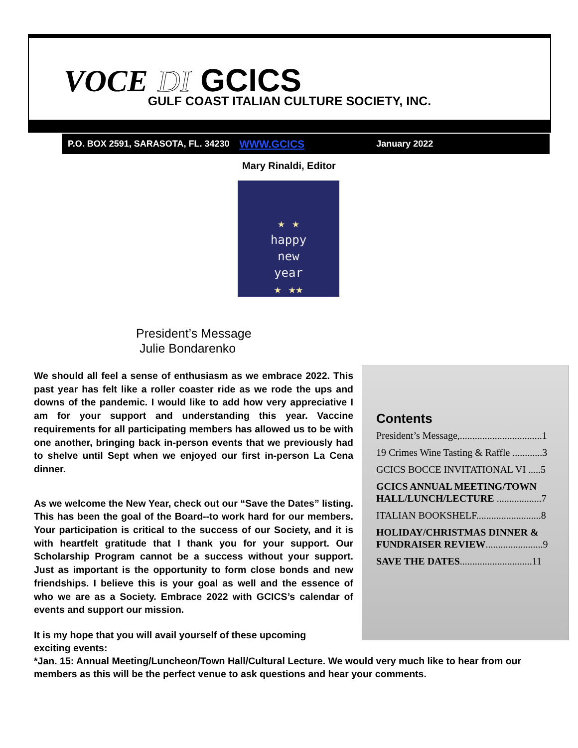VOCE DI GCICS
GULF COAST ITALIAN CULTURE SOCIETY, INC.
P.O. BOX 2591, SARASOTA, FL. 34230 WWW.GCICS January 2022
Mary Rinaldi, Editor
★ ★
happy
new
year
★ ★★
President’s Message
Julie Bondarenko
We should all feel a sense of enthusiasm as we embrace 2022. This past year has felt like a roller coaster ride as we rode the ups and downs of the pandemic. I would like to add how very appreciative I am for your support and understanding this year. Vaccine requirements for all participating members has allowed us to be with one another, bringing back in-person events that we previously had to shelve until Sept when we enjoyed our first in-person La Cena dinner.
As we welcome the New Year, check out our “Save the Dates” listing. This has been the goal of the Board--to work hard for our members. Your participation is critical to the success of our Society, and it is with heartfelt gratitude that I thank you for your support. Our Scholarship Program cannot be a success without your support. Just as important is the opportunity to form close bonds and new friendships. I believe this is your goal as well and the essence of who we are as a Society. Embrace 2022 with GCICS’s calendar of events and support our mission.
Contents
President’s Message,.................................1
19 Crimes Wine Tasting & Raffle ............3
GCICS BOCCE INVITATIONAL VI .....5
GCICS ANNUAL MEETING/TOWN HALL/LUNCH/LECTURE ..................7
ITALIAN BOOKSHELF..........................8
HOLIDAY/CHRISTMAS DINNER & FUNDRAISER REVIEW.......................9
SAVE THE DATES.............................11
It is my hope that you will avail yourself of these upcoming
exciting events:
*Jan. 15: Annual Meeting/Luncheon/Town Hall/Cultural Lecture. We would very much like to hear from our members as this will be the perfect venue to ask questions and hear your comments.